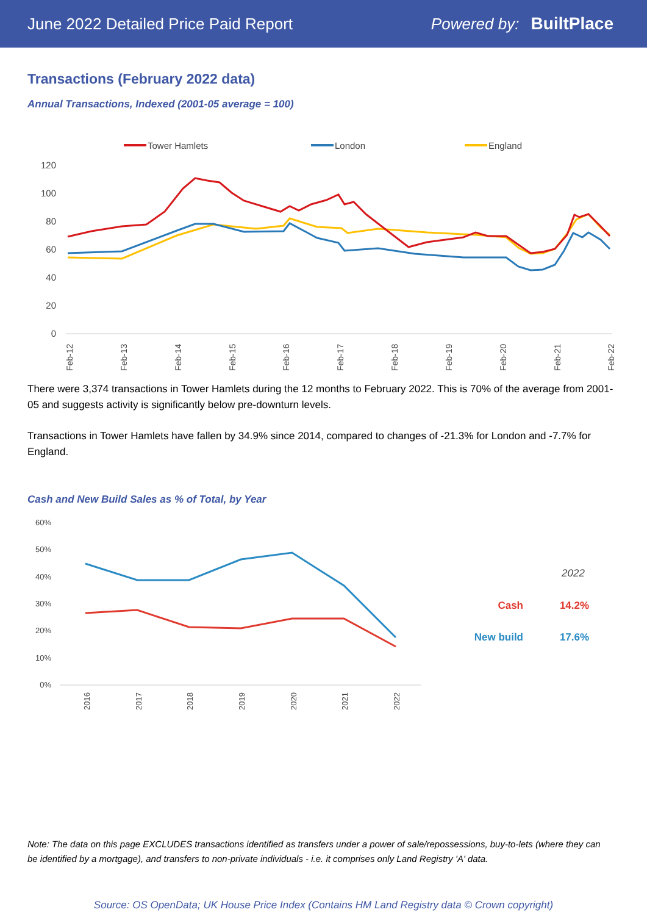June 2022 Detailed Price Paid Report Powered by: BuiltPlace
Transactions (February 2022 data)
Annual Transactions, Indexed (2001-05 average = 100)
Tower Hamlets
London
England
120
100
80
60
40
20
0
Feb-12
Feb-13
Feb-14
Feb-15
Feb-16
Feb-17
Feb-18
Feb-19
Feb-20
Feb-21
Feb-22
There were 3,374 transactions in Tower Hamlets during the 12 months to February 2022. This is 70% of the average from 2001-05 and suggests activity is significantly below pre-downturn levels.
Transactions in Tower Hamlets have fallen by 34.9% since 2014, compared to changes of -21.3% for London and -7.7% for England.
Cash and New Build Sales as % of Total, by Year
60%
50%
40%
30%
20%
10%
0%
2016
2017
2018
2019
2020
2021
2022
2022
Cash
14.2%
New build
17.6%
Note: The data on this page EXCLUDES transactions identified as transfers under a power of sale/repossessions, buy-to-lets (where they can be identified by a mortgage), and transfers to non-private individuals - i.e. it comprises only Land Registry 'A' data.
Source: OS OpenData; UK House Price Index (Contains HM Land Registry data © Crown copyright)